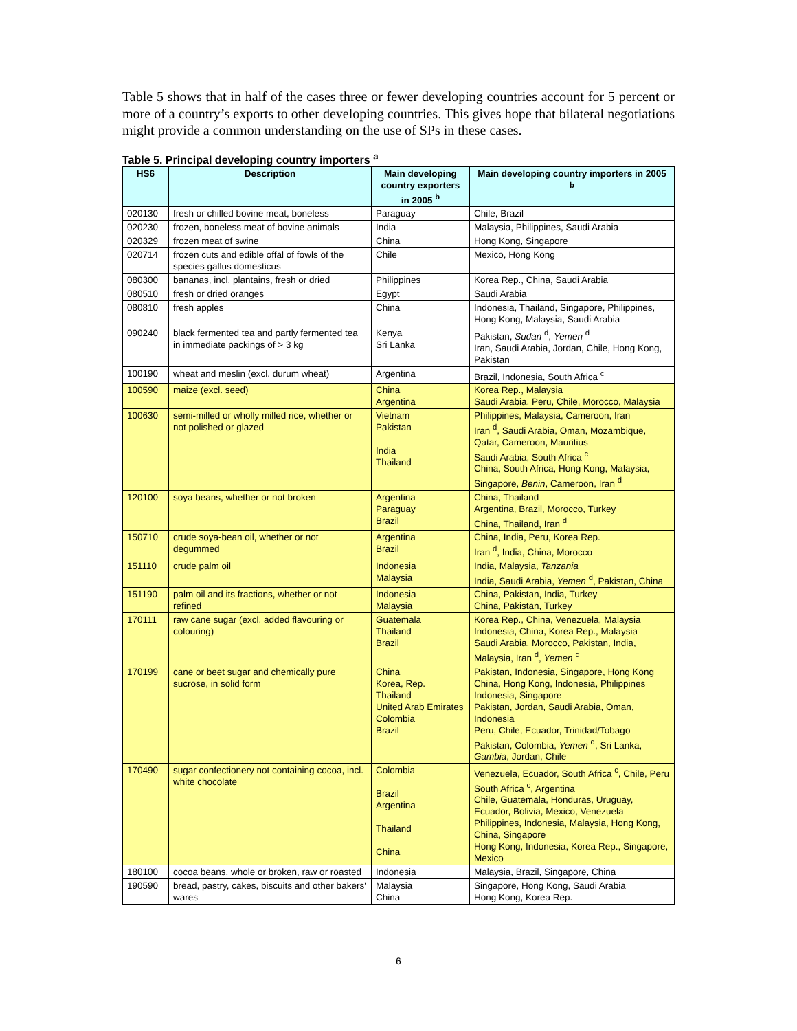Table 5 shows that in half of the cases three or fewer developing countries account for 5 percent or more of a country’s exports to other developing countries. This gives hope that bilateral negotiations might provide a common understanding on the use of SPs in these cases.
Table 5. Principal developing country importers <sup>a</sup>
| HS6 | Description | Main developing country exporters in 2005 <sup>b</sup> | Main developing country importers in 2005 <sup>b</sup> |
| --- | --- | --- | --- |
| 020130 | fresh or chilled bovine meat, boneless | Paraguay | Chile, Brazil |
| 020230 | frozen, boneless meat of bovine animals | India | Malaysia, Philippines, Saudi Arabia |
| 020329 | frozen meat of swine | China | Hong Kong, Singapore |
| 020714 | frozen cuts and edible offal of fowls of the species gallus domesticus | Chile | Mexico, Hong Kong |
| 080300 | bananas, incl. plantains, fresh or dried | Philippines | Korea Rep., China, Saudi Arabia |
| 080510 | fresh or dried oranges | Egypt | Saudi Arabia |
| 080810 | fresh apples | China | Indonesia, Thailand, Singapore, Philippines, Hong Kong, Malaysia, Saudi Arabia |
| 090240 | black fermented tea and partly fermented tea in immediate packings of > 3 kg | Kenya Sri Lanka | Pakistan, Sudan <sup>d</sup>, Yemen <sup>d</sup> Iran, Saudi Arabia, Jordan, Chile, Hong Kong, Pakistan |
| 100190 | wheat and meslin (excl. durum wheat) | Argentina | Brazil, Indonesia, South Africa <sup>c</sup> |
| 100590 | maize (excl. seed) | China Argentina | Korea Rep., Malaysia Saudi Arabia, Peru, Chile, Morocco, Malaysia |
| 100630 | semi-milled or wholly milled rice, whether or not polished or glazed | Vietnam Pakistan India Thailand | Philippines, Malaysia, Cameroon, Iran Iran <sup>d</sup>, Saudi Arabia, Oman, Mozambique, Qatar, Cameroon, Mauritius Saudi Arabia, South Africa <sup>c</sup> China, South Africa, Hong Kong, Malaysia, Singapore, Benin , Cameroon, Iran <sup>d</sup> |
| 120100 | soya beans, whether or not broken | Argentina Paraguay Brazil | China, Thailand Argentina, Brazil, Morocco, Turkey China, Thailand, Iran <sup>d</sup> |
| 150710 | crude soya-bean oil, whether or not degummed | Argentina Brazil | China, India, Peru, Korea Rep. Iran <sup>d</sup>, India, China, Morocco |
| 151110 | crude palm oil | Indonesia Malaysia | India, Malaysia, Tanzania India, Saudi Arabia, Yemen <sup>d</sup>, Pakistan, China |
| 151190 | palm oil and its fractions, whether or not refined | Indonesia Malaysia | China, Pakistan, India, Turkey China, Pakistan, Turkey |
| 170111 | raw cane sugar (excl. added flavouring or colouring) | Guatemala Thailand Brazil | Korea Rep., China, Venezuela, Malaysia Indonesia, China, Korea Rep., Malaysia Saudi Arabia, Morocco, Pakistan, India, Malaysia, Iran <sup>d</sup>, Yemen <sup>d</sup> |
| 170199 | cane or beet sugar and chemically pure sucrose, in solid form | China Korea, Rep. Thailand United Arab Emirates Colombia Brazil | Pakistan, Indonesia, Singapore, Hong Kong China, Hong Kong, Indonesia, Philippines Indonesia, Singapore Pakistan, Jordan, Saudi Arabia, Oman, Indonesia Peru, Chile, Ecuador, Trinidad/Tobago Pakistan, Colombia, Yemen <sup>d</sup>, Sri Lanka, Gambia , Jordan, Chile |
| 170490 | sugar confectionery not containing cocoa, incl. white chocolate | Colombia Brazil Argentina Thailand China | Venezuela, Ecuador, South Africa <sup>c</sup>, Chile, Peru South Africa <sup>c</sup>, Argentina Chile, Guatemala, Honduras, Uruguay, Ecuador, Bolivia, Mexico, Venezuela Philippines, Indonesia, Malaysia, Hong Kong, China, Singapore Hong Kong, Indonesia, Korea Rep., Singapore, Mexico |
| 180100 | cocoa beans, whole or broken, raw or roasted | Indonesia | Malaysia, Brazil, Singapore, China |
| 190590 | bread, pastry, cakes, biscuits and other bakers' wares | Malaysia China | Singapore, Hong Kong, Saudi Arabia Hong Kong, Korea Rep. |
6